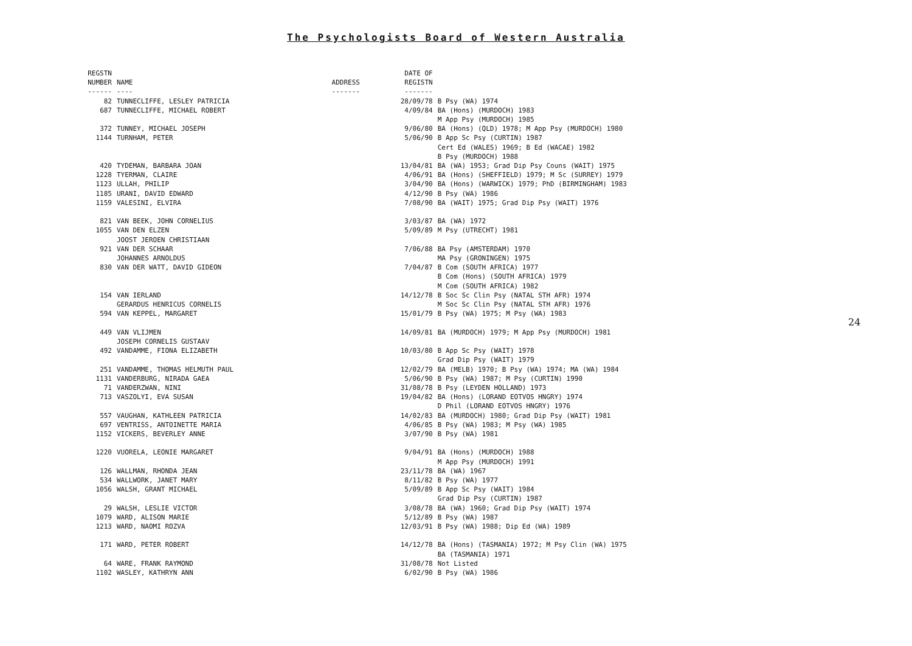The Psychologists Board of Western Australia
| REGSTN NUMBER ------ | NAME ---- | ADDRESS ------- | DATE OF REGISTN ------- | |
| --- | --- | --- | --- | --- |
| 82 | TUNNECLIFFE, LESLEY PATRICIA | | 28/09/78 | B Psy (WA) 1974 |
| 687 | TUNNECLIFFE, MICHAEL ROBERT | | 4/09/84 | BA (Hons) (MURDOCH) 1983 M App Psy (MURDOCH) 1985 |
| 372 | TUNNEY, MICHAEL JOSEPH | | 9/06/80 | BA (Hons) (QLD) 1978; M App Psy (MURDOCH) 1980 |
| 1144 | TURNHAM, PETER | | 5/06/90 | B App Sc Psy (CURTIN) 1987 Cert Ed (WALES) 1969; B Ed (WACAE) 1982 B Psy (MURDOCH) 1988 |
| 420 | TYDEMAN, BARBARA JOAN | | 13/04/81 | BA (WA) 1953; Grad Dip Psy Couns (WAIT) 1975 |
| 1228 | TYERMAN, CLAIRE | | 4/06/91 | BA (Hons) (SHEFFIELD) 1979; M Sc (SURREY) 1979 |
| 1123 | ULLAH, PHILIP | | 3/04/90 | BA (Hons) (WARWICK) 1979; PhD (BIRMINGHAM) 1983 |
| 1185 | URANI, DAVID EDWARD | | 4/12/90 | B Psy (WA) 1986 |
| 1159 | VALESINI, ELVIRA | | 7/08/90 | BA (WAIT) 1975; Grad Dip Psy (WAIT) 1976 |
| 821 | VAN BEEK, JOHN CORNELIUS | | 3/03/87 | BA (WA) 1972 |
| 1055 | VAN DEN ELZEN JOOST JEROEN CHRISTIAAN | | 5/09/89 | M Psy (UTRECHT) 1981 |
| 921 | VAN DER SCHAAR JOHANNES ARNOLDUS | | 7/06/88 | BA Psy (AMSTERDAM) 1970 MA Psy (GRONINGEN) 1975 |
| 830 | VAN DER WATT, DAVID GIDEON | | 7/04/87 | B Com (SOUTH AFRICA) 1977 B Com (Hons) (SOUTH AFRICA) 1979 M Com (SOUTH AFRICA) 1982 |
| 154 | VAN IERLAND GERARDUS HENRICUS CORNELIS | | 14/12/78 | B Soc Sc Clin Psy (NATAL STH AFR) 1974 M Soc Sc Clin Psy (NATAL STH AFR) 1976 |
| 594 | VAN KEPPEL, MARGARET | | 15/01/79 | B Psy (WA) 1975; M Psy (WA) 1983 |
| 449 | VAN VLIJMEN JOSEPH CORNELIS GUSTAAV | | 14/09/81 | BA (MURDOCH) 1979; M App Psy (MURDOCH) 1981 |
| 492 | VANDAMME, FIONA ELIZABETH | | 10/03/80 | B App Sc Psy (WAIT) 1978 Grad Dip Psy (WAIT) 1979 |
| 251 | VANDAMME, THOMAS HELMUTH PAUL | | 12/02/79 | BA (MELB) 1970; B Psy (WA) 1974; MA (WA) 1984 |
| 1131 | VANDERBURG, NIRADA GAEA | | 5/06/90 | B Psy (WA) 1987; M Psy (CURTIN) 1990 |
| 71 | VANDERZWAN, NINI | | 31/08/78 | B Psy (LEYDEN HOLLAND) 1973 |
| 713 | VASZOLYI, EVA SUSAN | | 19/04/82 | BA (Hons) (LORAND EOTVOS HNGRY) 1974 D Phil (LORAND EOTVOS HNGRY) 1976 |
| 557 | VAUGHAN, KATHLEEN PATRICIA | | 14/02/83 | BA (MURDOCH) 1980; Grad Dip Psy (WAIT) 1981 |
| 697 | VENTRISS, ANTOINETTE MARIA | | 4/06/85 | B Psy (WA) 1983; M Psy (WA) 1985 |
| 1152 | VICKERS, BEVERLEY ANNE | | 3/07/90 | B Psy (WA) 1981 |
| 1220 | VUORELA, LEONIE MARGARET | | 9/04/91 | BA (Hons) (MURDOCH) 1988 M App Psy (MURDOCH) 1991 |
| 126 | WALLMAN, RHONDA JEAN | | 23/11/78 | BA (WA) 1967 |
| 534 | WALLWORK, JANET MARY | | 8/11/82 | B Psy (WA) 1977 |
| 1056 | WALSH, GRANT MICHAEL | | 5/09/89 | B App Sc Psy (WAIT) 1984 Grad Dip Psy (CURTIN) 1987 |
| 29 | WALSH, LESLIE VICTOR | | 3/08/78 | BA (WA) 1960; Grad Dip Psy (WAIT) 1974 |
| 1079 | WARD, ALISON MARIE | | 5/12/89 | B Psy (WA) 1987 |
| 1213 | WARD, NAOMI ROZVA | | 12/03/91 | B Psy (WA) 1988; Dip Ed (WA) 1989 |
| 171 | WARD, PETER ROBERT | | 14/12/78 | BA (Hons) (TASMANIA) 1972; M Psy Clin (WA) 1975 BA (TASMANIA) 1971 |
| 64 | WARE, FRANK RAYMOND | | 31/08/78 | Not Listed |
| 1102 | WASLEY, KATHRYN ANN | | 6/02/90 | B Psy (WA) 1986 |
24